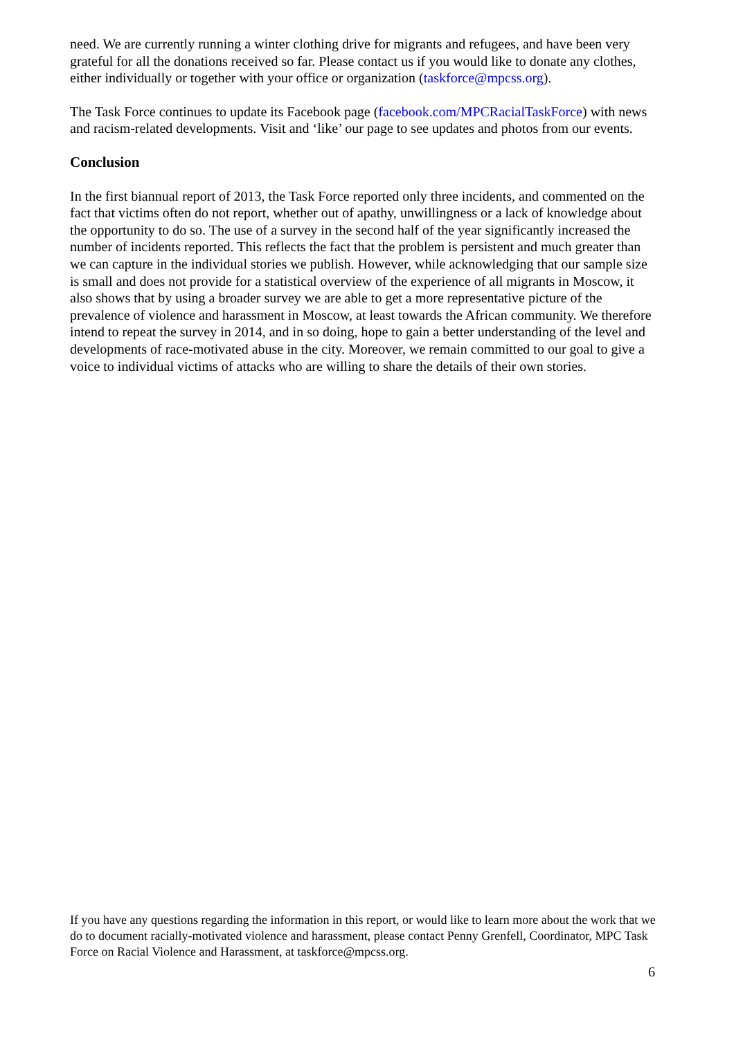need. We are currently running a winter clothing drive for migrants and refugees, and have been very grateful for all the donations received so far. Please contact us if you would like to donate any clothes, either individually or together with your office or organization (taskforce@mpcss.org).
The Task Force continues to update its Facebook page (facebook.com/MPCRacialTaskForce) with news and racism-related developments. Visit and ‘like’ our page to see updates and photos from our events.
Conclusion
In the first biannual report of 2013, the Task Force reported only three incidents, and commented on the fact that victims often do not report, whether out of apathy, unwillingness or a lack of knowledge about the opportunity to do so. The use of a survey in the second half of the year significantly increased the number of incidents reported. This reflects the fact that the problem is persistent and much greater than we can capture in the individual stories we publish. However, while acknowledging that our sample size is small and does not provide for a statistical overview of the experience of all migrants in Moscow, it also shows that by using a broader survey we are able to get a more representative picture of the prevalence of violence and harassment in Moscow, at least towards the African community. We therefore intend to repeat the survey in 2014, and in so doing, hope to gain a better understanding of the level and developments of race-motivated abuse in the city. Moreover, we remain committed to our goal to give a voice to individual victims of attacks who are willing to share the details of their own stories.
If you have any questions regarding the information in this report, or would like to learn more about the work that we do to document racially-motivated violence and harassment, please contact Penny Grenfell, Coordinator, MPC Task Force on Racial Violence and Harassment, at taskforce@mpcss.org.
6